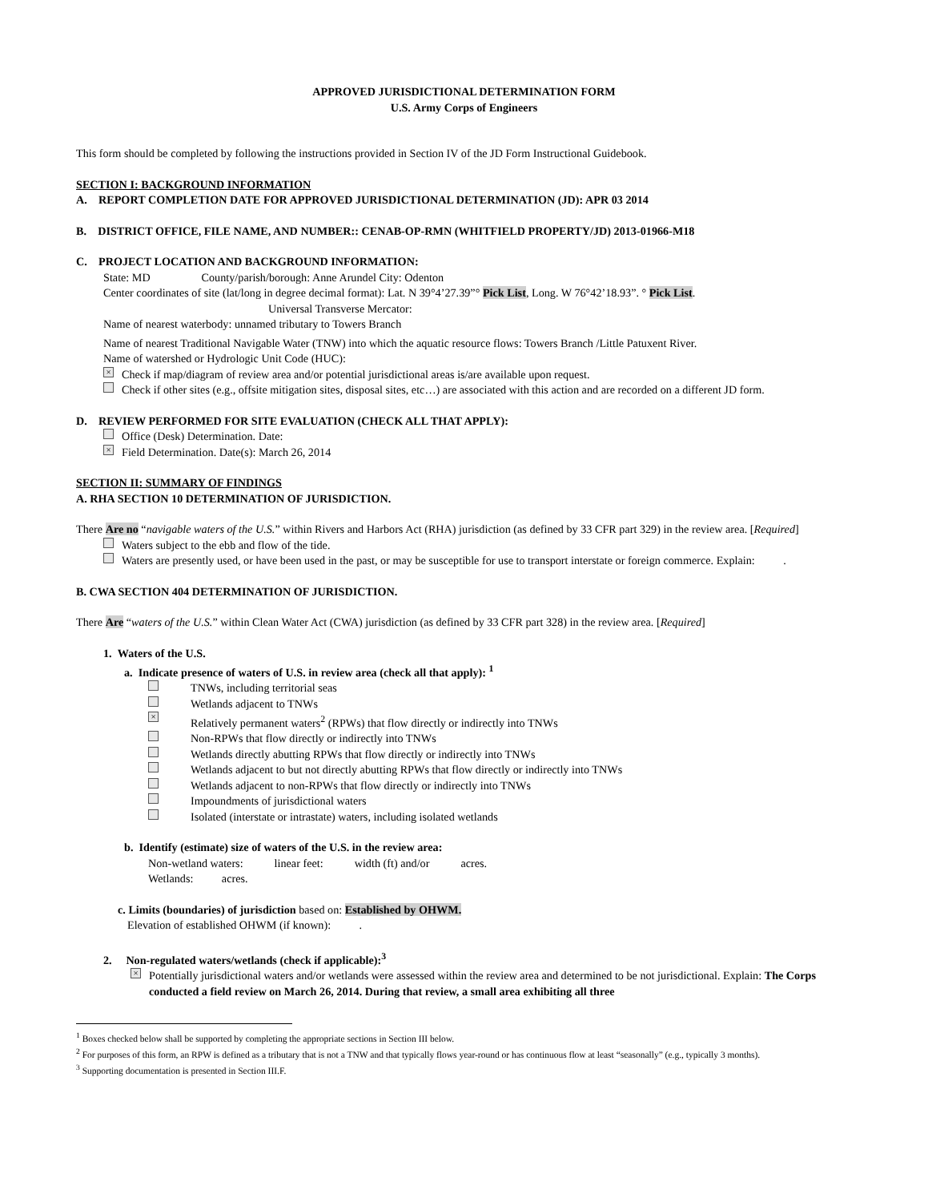APPROVED JURISDICTIONAL DETERMINATION FORM
U.S. Army Corps of Engineers
This form should be completed by following the instructions provided in Section IV of the JD Form Instructional Guidebook.
SECTION I: BACKGROUND INFORMATION
A. REPORT COMPLETION DATE FOR APPROVED JURISDICTIONAL DETERMINATION (JD): APR 03 2014
B. DISTRICT OFFICE, FILE NAME, AND NUMBER:: CENAB-OP-RMN (WHITFIELD PROPERTY/JD) 2013-01966-M18
C. PROJECT LOCATION AND BACKGROUND INFORMATION:
State: MD County/parish/borough: Anne Arundel City: Odenton
Center coordinates of site (lat/long in degree decimal format): Lat. N 39°4’27.39”° Pick List, Long. W 76°42’18.93”. ° Pick List.
Universal Transverse Mercator:
Name of nearest waterbody: unnamed tributary to Towers Branch
Name of nearest Traditional Navigable Water (TNW) into which the aquatic resource flows: Towers Branch /Little Patuxent River.
Name of watershed or Hydrologic Unit Code (HUC):
× Check if map/diagram of review area and/or potential jurisdictional areas is/are available upon request.
Check if other sites (e.g., offsite mitigation sites, disposal sites, etc…) are associated with this action and are recorded on a different JD form.
D. REVIEW PERFORMED FOR SITE EVALUATION (CHECK ALL THAT APPLY):
Office (Desk) Determination. Date:
× Field Determination. Date(s): March 26, 2014
SECTION II: SUMMARY OF FINDINGS
A. RHA SECTION 10 DETERMINATION OF JURISDICTION.
There Are no “navigable waters of the U.S.” within Rivers and Harbors Act (RHA) jurisdiction (as defined by 33 CFR part 329) in the review area. [Required]
Waters subject to the ebb and flow of the tide.
Waters are presently used, or have been used in the past, or may be susceptible for use to transport interstate or foreign commerce. Explain: .
B. CWA SECTION 404 DETERMINATION OF JURISDICTION.
There Are “waters of the U.S.” within Clean Water Act (CWA) jurisdiction (as defined by 33 CFR part 328) in the review area. [Required]
1. Waters of the U.S.
a. Indicate presence of waters of U.S. in review area (check all that apply): <sup>1</sup>
TNWs, including territorial seas
Wetlands adjacent to TNWs
× Relatively permanent waters<sup>2</sup> (RPWs) that flow directly or indirectly into TNWs
Non-RPWs that flow directly or indirectly into TNWs
Wetlands directly abutting RPWs that flow directly or indirectly into TNWs
Wetlands adjacent to but not directly abutting RPWs that flow directly or indirectly into TNWs
Wetlands adjacent to non-RPWs that flow directly or indirectly into TNWs
Impoundments of jurisdictional waters
Isolated (interstate or intrastate) waters, including isolated wetlands
b. Identify (estimate) size of waters of the U.S. in the review area:
Non-wetland waters: linear feet: width (ft) and/or acres.
Wetlands: acres.
c. Limits (boundaries) of jurisdiction based on: Established by OHWM.
Elevation of established OHWM (if known): .
2. Non-regulated waters/wetlands (check if applicable):<sup>3</sup>
× Potentially jurisdictional waters and/or wetlands were assessed within the review area and determined to be not jurisdictional. Explain: The Corps conducted a field review on March 26, 2014. During that review, a small area exhibiting all three
<sup>1</sup> Boxes checked below shall be supported by completing the appropriate sections in Section III below.
<sup>2</sup> For purposes of this form, an RPW is defined as a tributary that is not a TNW and that typically flows year-round or has continuous flow at least “seasonally” (e.g., typically 3 months).
<sup>3</sup> Supporting documentation is presented in Section III.F.